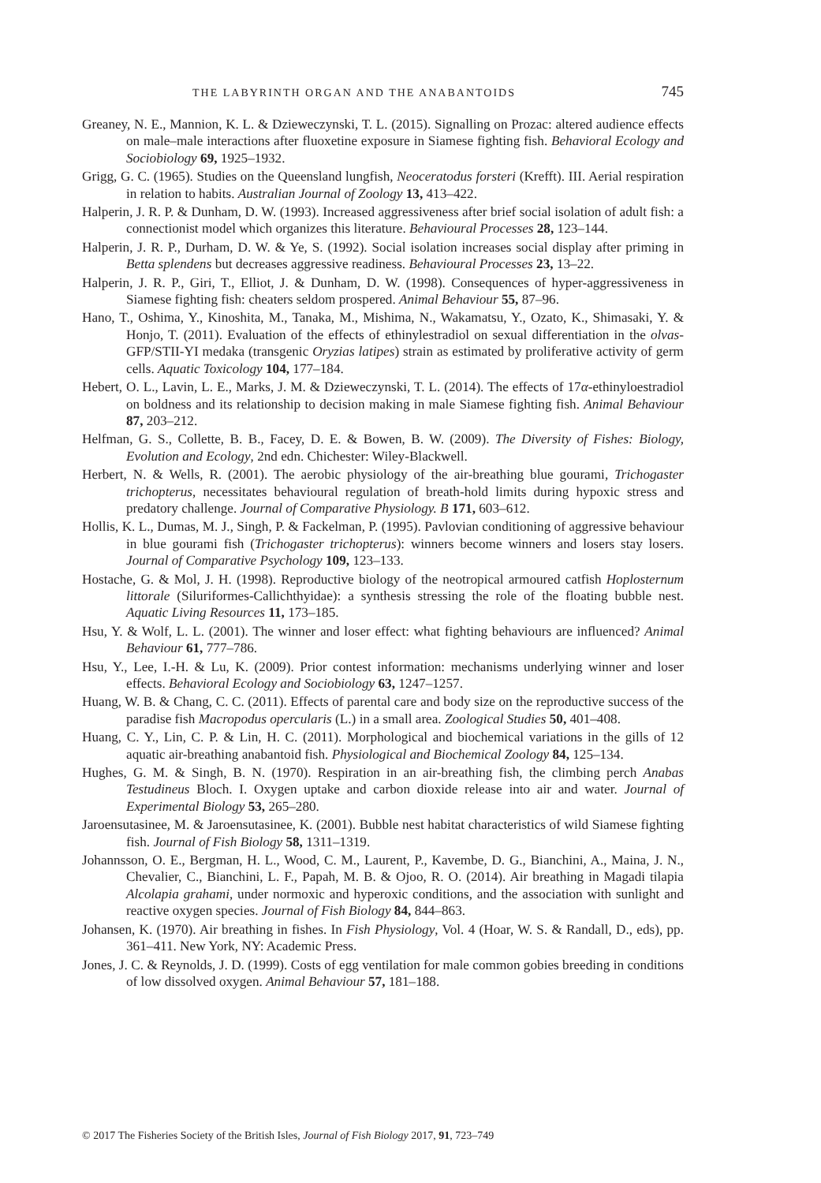THE LABYRINTH ORGAN AND THE ANABANTOIDS 745
Greaney, N. E., Mannion, K. L. & Dzieweczynski, T. L. (2015). Signalling on Prozac: altered audience effects on male–male interactions after fluoxetine exposure in Siamese fighting fish. Behavioral Ecology and Sociobiology 69, 1925–1932.
Grigg, G. C. (1965). Studies on the Queensland lungfish, Neoceratodus forsteri (Krefft). III. Aerial respiration in relation to habits. Australian Journal of Zoology 13, 413–422.
Halperin, J. R. P. & Dunham, D. W. (1993). Increased aggressiveness after brief social isolation of adult fish: a connectionist model which organizes this literature. Behavioural Processes 28, 123–144.
Halperin, J. R. P., Durham, D. W. & Ye, S. (1992). Social isolation increases social display after priming in Betta splendens but decreases aggressive readiness. Behavioural Processes 23, 13–22.
Halperin, J. R. P., Giri, T., Elliot, J. & Dunham, D. W. (1998). Consequences of hyper-aggressiveness in Siamese fighting fish: cheaters seldom prospered. Animal Behaviour 55, 87–96.
Hano, T., Oshima, Y., Kinoshita, M., Tanaka, M., Mishima, N., Wakamatsu, Y., Ozato, K., Shimasaki, Y. & Honjo, T. (2011). Evaluation of the effects of ethinylestradiol on sexual differentiation in the olvas-GFP/STII-YI medaka (transgenic Oryzias latipes) strain as estimated by proliferative activity of germ cells. Aquatic Toxicology 104, 177–184.
Hebert, O. L., Lavin, L. E., Marks, J. M. & Dzieweczynski, T. L. (2014). The effects of 17α-ethinyloestradiol on boldness and its relationship to decision making in male Siamese fighting fish. Animal Behaviour 87, 203–212.
Helfman, G. S., Collette, B. B., Facey, D. E. & Bowen, B. W. (2009). The Diversity of Fishes: Biology, Evolution and Ecology, 2nd edn. Chichester: Wiley-Blackwell.
Herbert, N. & Wells, R. (2001). The aerobic physiology of the air-breathing blue gourami, Trichogaster trichopterus, necessitates behavioural regulation of breath-hold limits during hypoxic stress and predatory challenge. Journal of Comparative Physiology. B 171, 603–612.
Hollis, K. L., Dumas, M. J., Singh, P. & Fackelman, P. (1995). Pavlovian conditioning of aggressive behaviour in blue gourami fish (Trichogaster trichopterus): winners become winners and losers stay losers. Journal of Comparative Psychology 109, 123–133.
Hostache, G. & Mol, J. H. (1998). Reproductive biology of the neotropical armoured catfish Hoplosternum littorale (Siluriformes-Callichthyidae): a synthesis stressing the role of the floating bubble nest. Aquatic Living Resources 11, 173–185.
Hsu, Y. & Wolf, L. L. (2001). The winner and loser effect: what fighting behaviours are influenced? Animal Behaviour 61, 777–786.
Hsu, Y., Lee, I.-H. & Lu, K. (2009). Prior contest information: mechanisms underlying winner and loser effects. Behavioral Ecology and Sociobiology 63, 1247–1257.
Huang, W. B. & Chang, C. C. (2011). Effects of parental care and body size on the reproductive success of the paradise fish Macropodus opercularis (L.) in a small area. Zoological Studies 50, 401–408.
Huang, C. Y., Lin, C. P. & Lin, H. C. (2011). Morphological and biochemical variations in the gills of 12 aquatic air-breathing anabantoid fish. Physiological and Biochemical Zoology 84, 125–134.
Hughes, G. M. & Singh, B. N. (1970). Respiration in an air-breathing fish, the climbing perch Anabas Testudineus Bloch. I. Oxygen uptake and carbon dioxide release into air and water. Journal of Experimental Biology 53, 265–280.
Jaroensutasinee, M. & Jaroensutasinee, K. (2001). Bubble nest habitat characteristics of wild Siamese fighting fish. Journal of Fish Biology 58, 1311–1319.
Johannsson, O. E., Bergman, H. L., Wood, C. M., Laurent, P., Kavembe, D. G., Bianchini, A., Maina, J. N., Chevalier, C., Bianchini, L. F., Papah, M. B. & Ojoo, R. O. (2014). Air breathing in Magadi tilapia Alcolapia grahami, under normoxic and hyperoxic conditions, and the association with sunlight and reactive oxygen species. Journal of Fish Biology 84, 844–863.
Johansen, K. (1970). Air breathing in fishes. In Fish Physiology, Vol. 4 (Hoar, W. S. & Randall, D., eds), pp. 361–411. New York, NY: Academic Press.
Jones, J. C. & Reynolds, J. D. (1999). Costs of egg ventilation for male common gobies breeding in conditions of low dissolved oxygen. Animal Behaviour 57, 181–188.
© 2017 The Fisheries Society of the British Isles, Journal of Fish Biology 2017, 91, 723–749